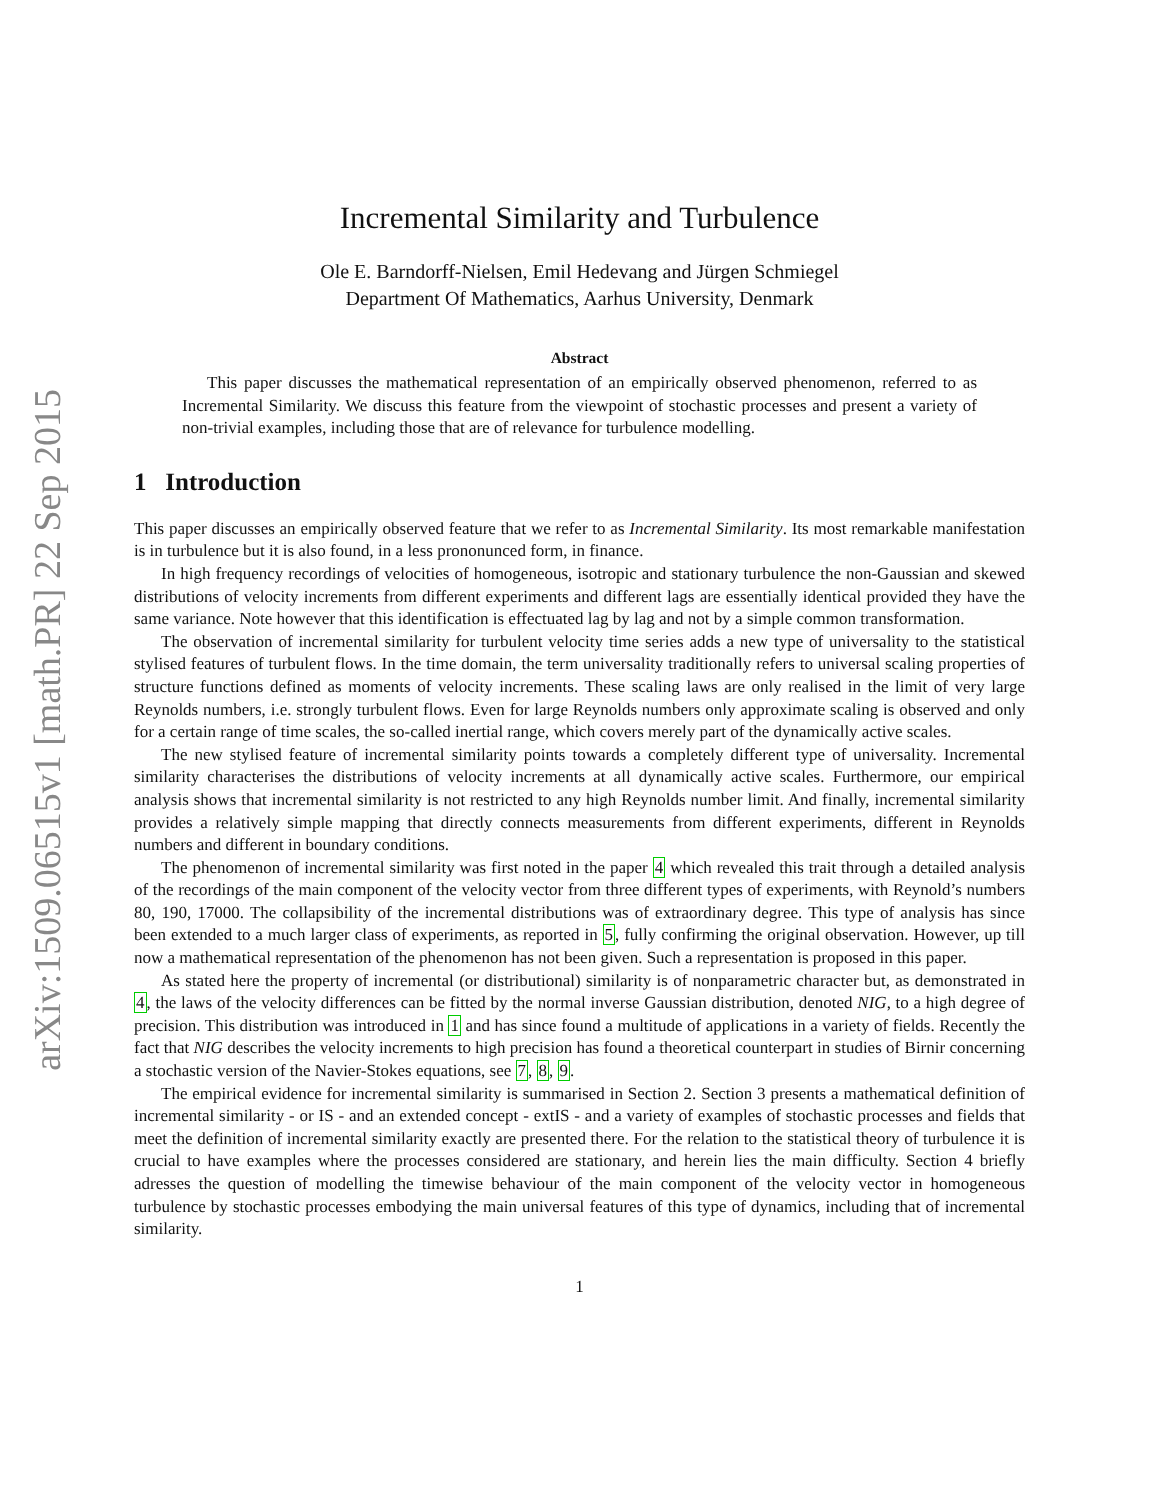arXiv:1509.06515v1 [math.PR] 22 Sep 2015
Incremental Similarity and Turbulence
Ole E. Barndorff-Nielsen, Emil Hedevang and Jürgen Schmiegel
Department Of Mathematics, Aarhus University, Denmark
Abstract
This paper discusses the mathematical representation of an empirically observed phenomenon, referred to as Incremental Similarity. We discuss this feature from the viewpoint of stochastic processes and present a variety of non-trivial examples, including those that are of relevance for turbulence modelling.
1 Introduction
This paper discusses an empirically observed feature that we refer to as Incremental Similarity. Its most remarkable manifestation is in turbulence but it is also found, in a less prononunced form, in finance.
In high frequency recordings of velocities of homogeneous, isotropic and stationary turbulence the non-Gaussian and skewed distributions of velocity increments from different experiments and different lags are essentially identical provided they have the same variance. Note however that this identification is effectuated lag by lag and not by a simple common transformation.
The observation of incremental similarity for turbulent velocity time series adds a new type of universality to the statistical stylised features of turbulent flows. In the time domain, the term universality traditionally refers to universal scaling properties of structure functions defined as moments of velocity increments. These scaling laws are only realised in the limit of very large Reynolds numbers, i.e. strongly turbulent flows. Even for large Reynolds numbers only approximate scaling is observed and only for a certain range of time scales, the so-called inertial range, which covers merely part of the dynamically active scales.
The new stylised feature of incremental similarity points towards a completely different type of universality. Incremental similarity characterises the distributions of velocity increments at all dynamically active scales. Furthermore, our empirical analysis shows that incremental similarity is not restricted to any high Reynolds number limit. And finally, incremental similarity provides a relatively simple mapping that directly connects measurements from different experiments, different in Reynolds numbers and different in boundary conditions.
The phenomenon of incremental similarity was first noted in the paper 4 which revealed this trait through a detailed analysis of the recordings of the main component of the velocity vector from three different types of experiments, with Reynold’s numbers 80, 190, 17000. The collapsibility of the incremental distributions was of extraordinary degree. This type of analysis has since been extended to a much larger class of experiments, as reported in 5, fully confirming the original observation. However, up till now a mathematical representation of the phenomenon has not been given. Such a representation is proposed in this paper.
As stated here the property of incremental (or distributional) similarity is of nonparametric character but, as demonstrated in 4, the laws of the velocity differences can be fitted by the normal inverse Gaussian distribution, denoted NIG, to a high degree of precision. This distribution was introduced in 1 and has since found a multitude of applications in a variety of fields. Recently the fact that NIG describes the velocity increments to high precision has found a theoretical counterpart in studies of Birnir concerning a stochastic version of the Navier-Stokes equations, see 7, 8, 9.
The empirical evidence for incremental similarity is summarised in Section 2. Section 3 presents a mathematical definition of incremental similarity - or IS - and an extended concept - extIS - and a variety of examples of stochastic processes and fields that meet the definition of incremental similarity exactly are presented there. For the relation to the statistical theory of turbulence it is crucial to have examples where the processes considered are stationary, and herein lies the main difficulty. Section 4 briefly adresses the question of modelling the timewise behaviour of the main component of the velocity vector in homogeneous turbulence by stochastic processes embodying the main universal features of this type of dynamics, including that of incremental similarity.
1